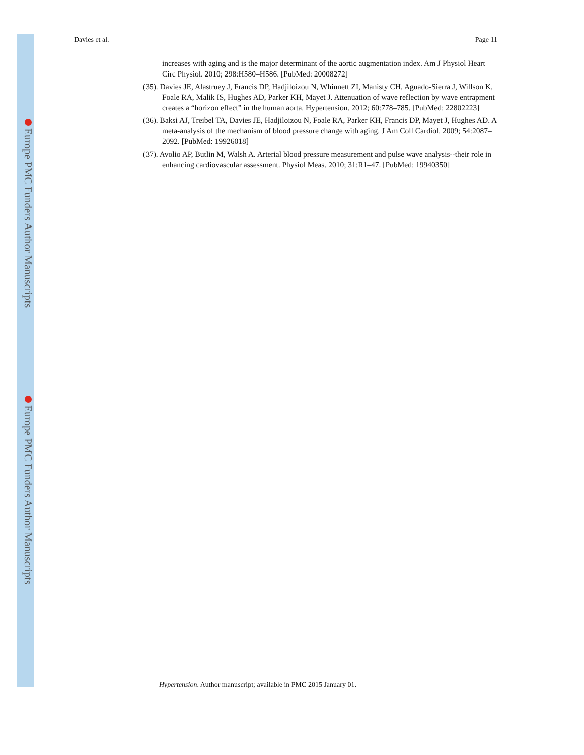Europe PMC Funders Author Manuscripts
Europe PMC Funders Author Manuscripts
Davies et al. Page 11
increases with aging and is the major determinant of the aortic augmentation index. Am J Physiol Heart Circ Physiol. 2010; 298:H580–H586. [PubMed: 20008272]
(35). Davies JE, Alastruey J, Francis DP, Hadjiloizou N, Whinnett ZI, Manisty CH, Aguado-Sierra J, Willson K, Foale RA, Malik IS, Hughes AD, Parker KH, Mayet J. Attenuation of wave reflection by wave entrapment creates a “horizon effect” in the human aorta. Hypertension. 2012; 60:778–785. [PubMed: 22802223]
(36). Baksi AJ, Treibel TA, Davies JE, Hadjiloizou N, Foale RA, Parker KH, Francis DP, Mayet J, Hughes AD. A meta-analysis of the mechanism of blood pressure change with aging. J Am Coll Cardiol. 2009; 54:2087–2092. [PubMed: 19926018]
(37). Avolio AP, Butlin M, Walsh A. Arterial blood pressure measurement and pulse wave analysis--their role in enhancing cardiovascular assessment. Physiol Meas. 2010; 31:R1–47. [PubMed: 19940350]
Hypertension. Author manuscript; available in PMC 2015 January 01.